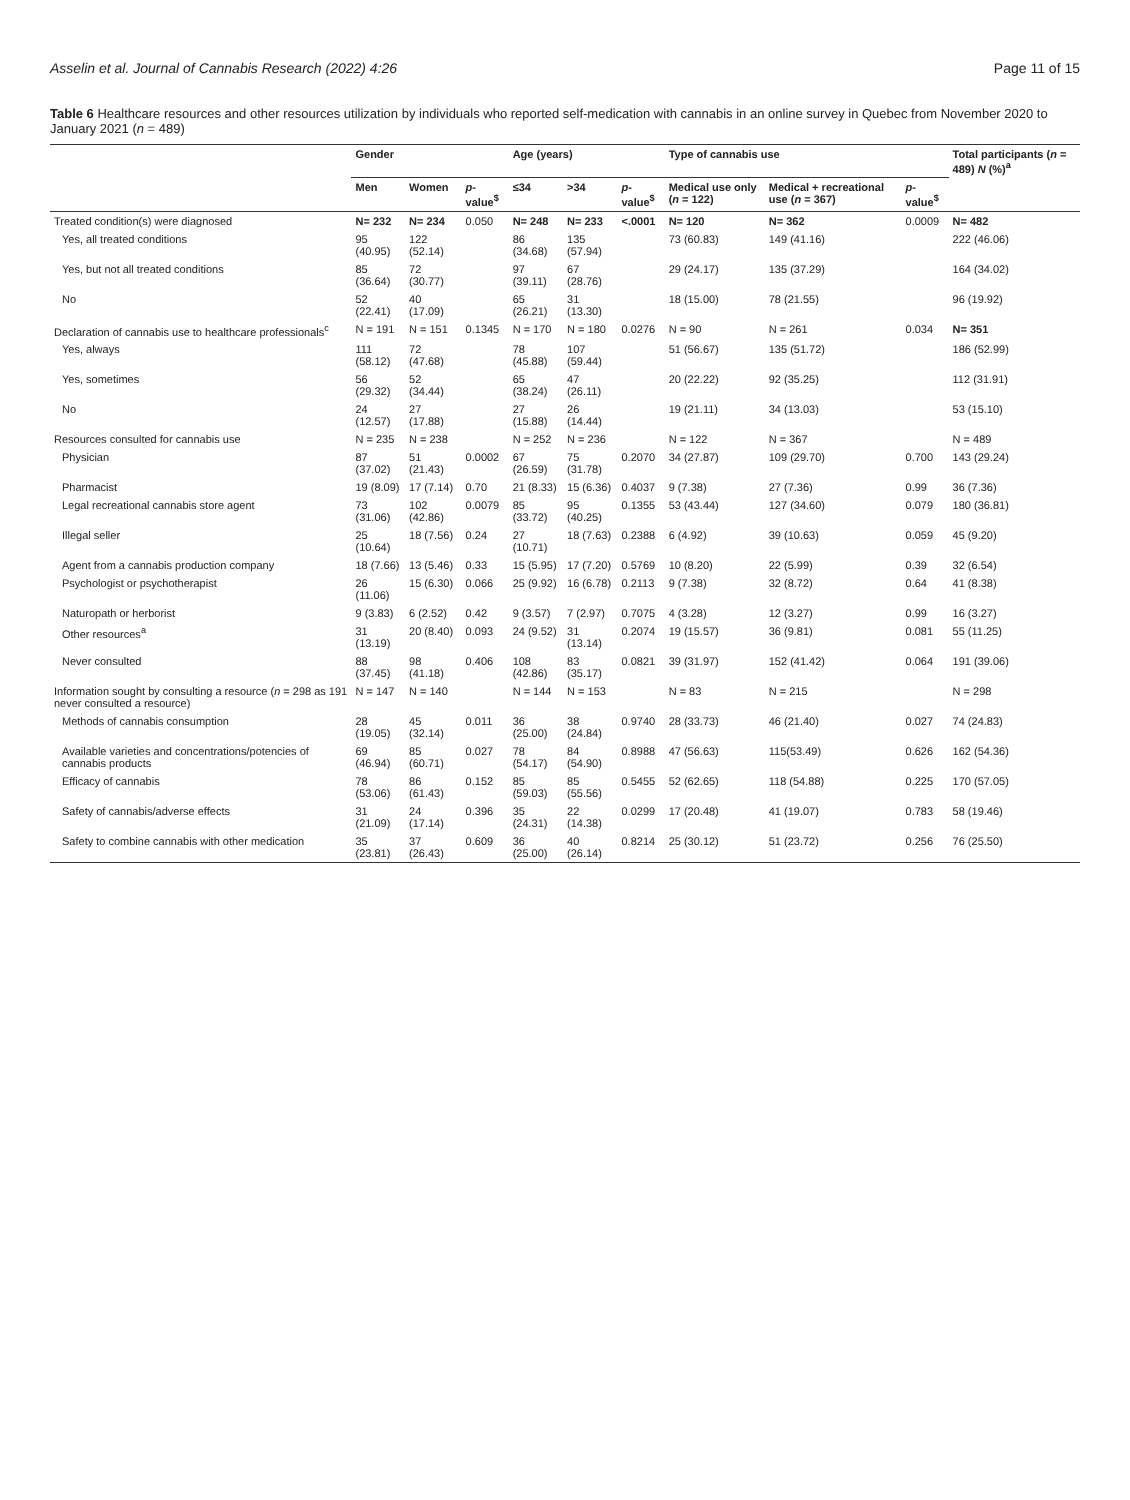Asselin et al. Journal of Cannabis Research (2022) 4:26 Page 11 of 15
Table 6 Healthcare resources and other resources utilization by individuals who reported self-medication with cannabis in an online survey in Quebec from November 2020 to January 2021 (n = 489)
| | Gender | | | Age (years) | | | Type of cannabis use | | | Total participants ( n = 489) N (%)<sup>a</sup> |
| --- | --- | --- | --- | --- | --- | --- | --- | --- | --- | --- |
| | Men | Women | p -value<sup>$</sup> | ≤34 | >34 | p -value<sup>$</sup> | Medical use only ( n = 122) | Medical + recreational use ( n = 367) | p -value<sup>$</sup> | |
| Treated condition(s) were diagnosed | N= 232 | N= 234 | 0.050 | N= 248 | N= 233 | <.0001 | N= 120 | N= 362 | 0.0009 | N= 482 |
| Yes, all treated conditions | 95 (40.95) | 122 (52.14) | | 86 (34.68) | 135 (57.94) | | 73 (60.83) | 149 (41.16) | | 222 (46.06) |
| Yes, but not all treated conditions | 85 (36.64) | 72 (30.77) | | 97 (39.11) | 67 (28.76) | | 29 (24.17) | 135 (37.29) | | 164 (34.02) |
| No | 52 (22.41) | 40 (17.09) | | 65 (26.21) | 31 (13.30) | | 18 (15.00) | 78 (21.55) | | 96 (19.92) |
| Declaration of cannabis use to healthcare professionals<sup>c</sup> | N = 191 | N = 151 | 0.1345 | N = 170 | N = 180 | 0.0276 | N = 90 | N = 261 | 0.034 | N= 351 |
| Yes, always | 111 (58.12) | 72 (47.68) | | 78 (45.88) | 107 (59.44) | | 51 (56.67) | 135 (51.72) | | 186 (52.99) |
| Yes, sometimes | 56 (29.32) | 52 (34.44) | | 65 (38.24) | 47 (26.11) | | 20 (22.22) | 92 (35.25) | | 112 (31.91) |
| No | 24 (12.57) | 27 (17.88) | | 27 (15.88) | 26 (14.44) | | 19 (21.11) | 34 (13.03) | | 53 (15.10) |
| Resources consulted for cannabis use | N = 235 | N = 238 | | N = 252 | N = 236 | | N = 122 | N = 367 | | N = 489 |
| Physician | 87 (37.02) | 51 (21.43) | 0.0002 | 67 (26.59) | 75 (31.78) | 0.2070 | 34 (27.87) | 109 (29.70) | 0.700 | 143 (29.24) |
| Pharmacist | 19 (8.09) | 17 (7.14) | 0.70 | 21 (8.33) | 15 (6.36) | 0.4037 | 9 (7.38) | 27 (7.36) | 0.99 | 36 (7.36) |
| Legal recreational cannabis store agent | 73 (31.06) | 102 (42.86) | 0.0079 | 85 (33.72) | 95 (40.25) | 0.1355 | 53 (43.44) | 127 (34.60) | 0.079 | 180 (36.81) |
| Illegal seller | 25 (10.64) | 18 (7.56) | 0.24 | 27 (10.71) | 18 (7.63) | 0.2388 | 6 (4.92) | 39 (10.63) | 0.059 | 45 (9.20) |
| Agent from a cannabis production company | 18 (7.66) | 13 (5.46) | 0.33 | 15 (5.95) | 17 (7.20) | 0.5769 | 10 (8.20) | 22 (5.99) | 0.39 | 32 (6.54) |
| Psychologist or psychotherapist | 26 (11.06) | 15 (6.30) | 0.066 | 25 (9.92) | 16 (6.78) | 0.2113 | 9 (7.38) | 32 (8.72) | 0.64 | 41 (8.38) |
| Naturopath or herborist | 9 (3.83) | 6 (2.52) | 0.42 | 9 (3.57) | 7 (2.97) | 0.7075 | 4 (3.28) | 12 (3.27) | 0.99 | 16 (3.27) |
| Other resources<sup>a</sup> | 31 (13.19) | 20 (8.40) | 0.093 | 24 (9.52) | 31 (13.14) | 0.2074 | 19 (15.57) | 36 (9.81) | 0.081 | 55 (11.25) |
| Never consulted | 88 (37.45) | 98 (41.18) | 0.406 | 108 (42.86) | 83 (35.17) | 0.0821 | 39 (31.97) | 152 (41.42) | 0.064 | 191 (39.06) |
| Information sought by consulting a resource ( n = 298 as 191 never consulted a resource) | N = 147 | N = 140 | | N = 144 | N = 153 | | N = 83 | N = 215 | | N = 298 |
| Methods of cannabis consumption | 28 (19.05) | 45 (32.14) | 0.011 | 36 (25.00) | 38 (24.84) | 0.9740 | 28 (33.73) | 46 (21.40) | 0.027 | 74 (24.83) |
| Available varieties and concentrations/potencies of cannabis products | 69 (46.94) | 85 (60.71) | 0.027 | 78 (54.17) | 84 (54.90) | 0.8988 | 47 (56.63) | 115(53.49) | 0.626 | 162 (54.36) |
| Efficacy of cannabis | 78 (53.06) | 86 (61.43) | 0.152 | 85 (59.03) | 85 (55.56) | 0.5455 | 52 (62.65) | 118 (54.88) | 0.225 | 170 (57.05) |
| Safety of cannabis/adverse effects | 31 (21.09) | 24 (17.14) | 0.396 | 35 (24.31) | 22 (14.38) | 0.0299 | 17 (20.48) | 41 (19.07) | 0.783 | 58 (19.46) |
| Safety to combine cannabis with other medication | 35 (23.81) | 37 (26.43) | 0.609 | 36 (25.00) | 40 (26.14) | 0.8214 | 25 (30.12) | 51 (23.72) | 0.256 | 76 (25.50) |